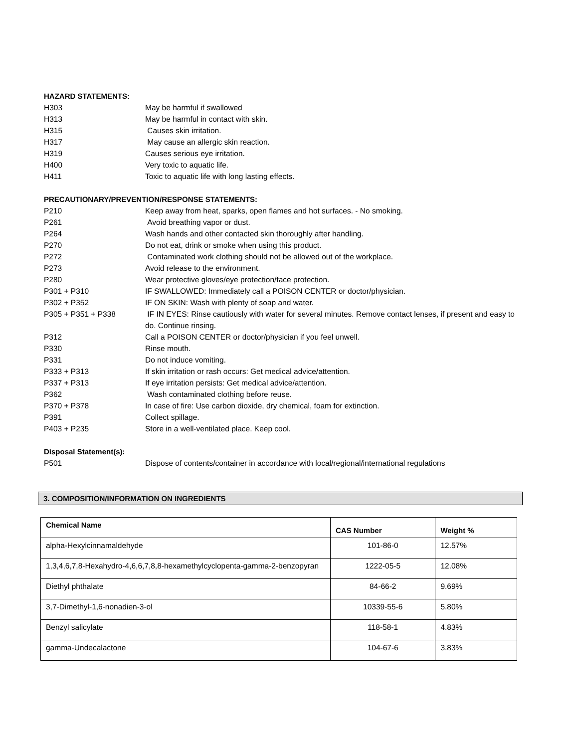HAZARD STATEMENTS:
H303 May be harmful if swallowed
H313 May be harmful in contact with skin.
H315 Causes skin irritation.
H317 May cause an allergic skin reaction.
H319 Causes serious eye irritation.
H400 Very toxic to aquatic life.
H411 Toxic to aquatic life with long lasting effects.
PRECAUTIONARY/PREVENTION/RESPONSE STATEMENTS:
P210 Keep away from heat, sparks, open flames and hot surfaces. - No smoking.
P261 Avoid breathing vapor or dust.
P264 Wash hands and other contacted skin thoroughly after handling.
P270 Do not eat, drink or smoke when using this product.
P272 Contaminated work clothing should not be allowed out of the workplace.
P273 Avoid release to the environment.
P280 Wear protective gloves/eye protection/face protection.
P301 + P310 IF SWALLOWED: Immediately call a POISON CENTER or doctor/physician.
P302 + P352 IF ON SKIN: Wash with plenty of soap and water.
P305 + P351 + P338 IF IN EYES: Rinse cautiously with water for several minutes. Remove contact lenses, if present and easy to do. Continue rinsing.
P312 Call a POISON CENTER or doctor/physician if you feel unwell.
P330 Rinse mouth.
P331 Do not induce vomiting.
P333 + P313 If skin irritation or rash occurs: Get medical advice/attention.
P337 + P313 If eye irritation persists: Get medical advice/attention.
P362 Wash contaminated clothing before reuse.
P370 + P378 In case of fire: Use carbon dioxide, dry chemical, foam for extinction.
P391 Collect spillage.
P403 + P235 Store in a well-ventilated place. Keep cool.
Disposal Statement(s):
P501 Dispose of contents/container in accordance with local/regional/international regulations
3. COMPOSITION/INFORMATION ON INGREDIENTS
| Chemical Name | CAS Number | Weight % |
| --- | --- | --- |
| alpha-Hexylcinnamaldehyde | 101-86-0 | 12.57% |
| 1,3,4,6,7,8-Hexahydro-4,6,6,7,8,8-hexamethylcyclopenta-gamma-2-benzopyran | 1222-05-5 | 12.08% |
| Diethyl phthalate | 84-66-2 | 9.69% |
| 3,7-Dimethyl-1,6-nonadien-3-ol | 10339-55-6 | 5.80% |
| Benzyl salicylate | 118-58-1 | 4.83% |
| gamma-Undecalactone | 104-67-6 | 3.83% |